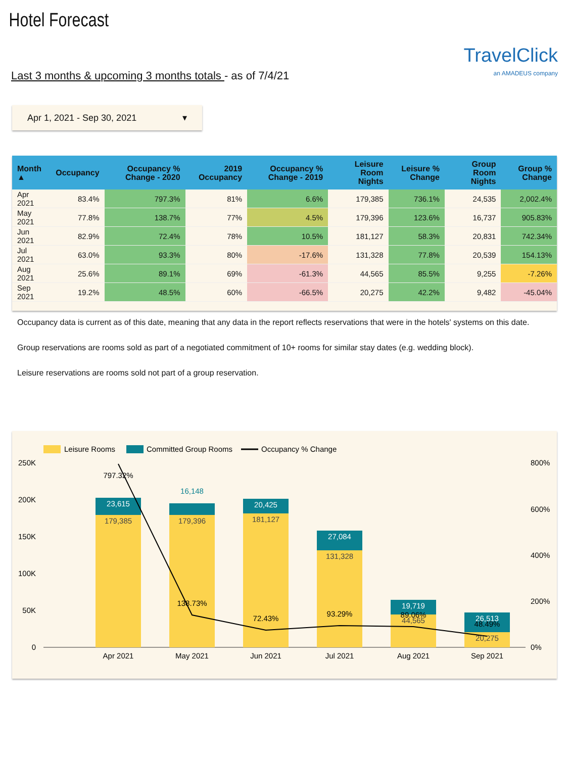Hotel Forecast
Last 3 months & upcoming 3 months totals - as of 7/4/21
TravelClick
an AMADEUS company
Apr 1, 2021 - Sep 30, 2021 ▾
| Month ▲ | Occupancy | Occupancy % Change - 2020 | 2019 Occupancy | Occupancy % Change - 2019 | Leisure Room Nights | Leisure % Change | Group Room Nights | Group % Change |
| --- | --- | --- | --- | --- | --- | --- | --- | --- |
| Apr 2021 | 83.4% | 797.3% | 81% | 6.6% | 179,385 | 736.1% | 24,535 | 2,002.4% |
| May 2021 | 77.8% | 138.7% | 77% | 4.5% | 179,396 | 123.6% | 16,737 | 905.83% |
| Jun 2021 | 82.9% | 72.4% | 78% | 10.5% | 181,127 | 58.3% | 20,831 | 742.34% |
| Jul 2021 | 63.0% | 93.3% | 80% | -17.6% | 131,328 | 77.8% | 20,539 | 154.13% |
| Aug 2021 | 25.6% | 89.1% | 69% | -61.3% | 44,565 | 85.5% | 9,255 | -7.26% |
| Sep 2021 | 19.2% | 48.5% | 60% | -66.5% | 20,275 | 42.2% | 9,482 | -45.04% |
Occupancy data is current as of this date, meaning that any data in the report reflects reservations that were in the hotels' systems on this date.
Group reservations are rooms sold as part of a negotiated commitment of 10+ rooms for similar stay dates (e.g. wedding block).
Leisure reservations are rooms sold not part of a group reservation.
Leisure Rooms
Committed Group Rooms
Occupancy % Change
250K
200K
150K
100K
50K
0
800%
600%
400%
200%
0%
23,615
20,425
27,084
19,719
26,513
16,148
179,385
179,396
181,127
131,328
44,565
20,275
797.32%
138.73%
72.43%
93.29%
89.06%
48.49%
Apr 2021
May 2021
Jun 2021
Jul 2021
Aug 2021
Sep 2021